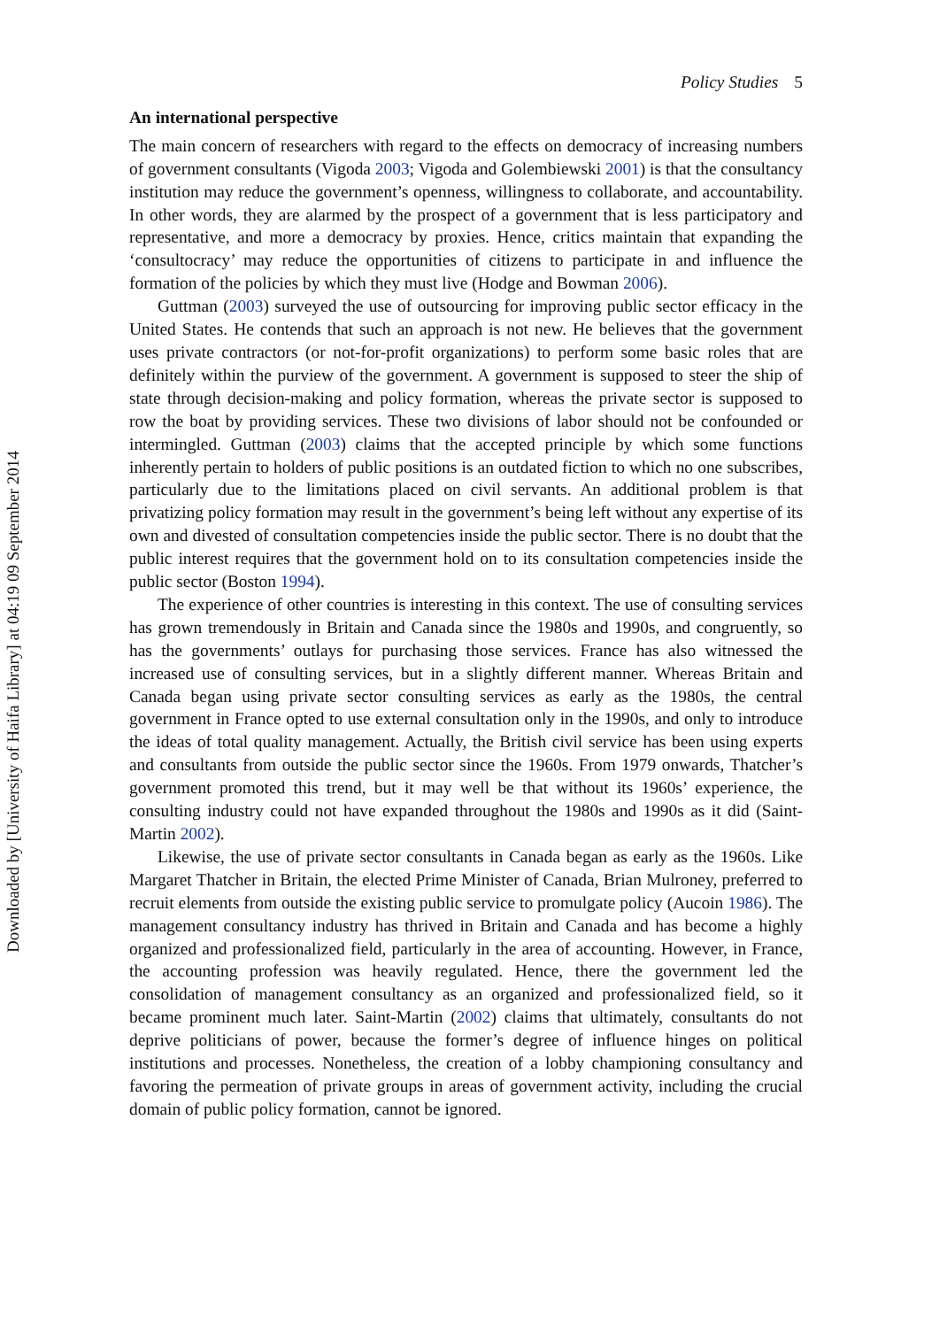Downloaded by [University of Haifa Library] at 04:19 09 September 2014
Policy Studies 5
An international perspective
The main concern of researchers with regard to the effects on democracy of increasing numbers of government consultants (Vigoda 2003; Vigoda and Golembiewski 2001) is that the consultancy institution may reduce the government’s openness, willingness to collaborate, and accountability. In other words, they are alarmed by the prospect of a government that is less participatory and representative, and more a democracy by proxies. Hence, critics maintain that expanding the ‘consultocracy’ may reduce the opportunities of citizens to participate in and influence the formation of the policies by which they must live (Hodge and Bowman 2006).
Guttman (2003) surveyed the use of outsourcing for improving public sector efficacy in the United States. He contends that such an approach is not new. He believes that the government uses private contractors (or not-for-profit organizations) to perform some basic roles that are definitely within the purview of the government. A government is supposed to steer the ship of state through decision-making and policy formation, whereas the private sector is supposed to row the boat by providing services. These two divisions of labor should not be confounded or intermingled. Guttman (2003) claims that the accepted principle by which some functions inherently pertain to holders of public positions is an outdated fiction to which no one subscribes, particularly due to the limitations placed on civil servants. An additional problem is that privatizing policy formation may result in the government’s being left without any expertise of its own and divested of consultation competencies inside the public sector. There is no doubt that the public interest requires that the government hold on to its consultation competencies inside the public sector (Boston 1994).
The experience of other countries is interesting in this context. The use of consulting services has grown tremendously in Britain and Canada since the 1980s and 1990s, and congruently, so has the governments’ outlays for purchasing those services. France has also witnessed the increased use of consulting services, but in a slightly different manner. Whereas Britain and Canada began using private sector consulting services as early as the 1980s, the central government in France opted to use external consultation only in the 1990s, and only to introduce the ideas of total quality management. Actually, the British civil service has been using experts and consultants from outside the public sector since the 1960s. From 1979 onwards, Thatcher’s government promoted this trend, but it may well be that without its 1960s’ experience, the consulting industry could not have expanded throughout the 1980s and 1990s as it did (Saint-Martin 2002).
Likewise, the use of private sector consultants in Canada began as early as the 1960s. Like Margaret Thatcher in Britain, the elected Prime Minister of Canada, Brian Mulroney, preferred to recruit elements from outside the existing public service to promulgate policy (Aucoin 1986). The management consultancy industry has thrived in Britain and Canada and has become a highly organized and professionalized field, particularly in the area of accounting. However, in France, the accounting profession was heavily regulated. Hence, there the government led the consolidation of management consultancy as an organized and professionalized field, so it became prominent much later. Saint-Martin (2002) claims that ultimately, consultants do not deprive politicians of power, because the former’s degree of influence hinges on political institutions and processes. Nonetheless, the creation of a lobby championing consultancy and favoring the permeation of private groups in areas of government activity, including the crucial domain of public policy formation, cannot be ignored.